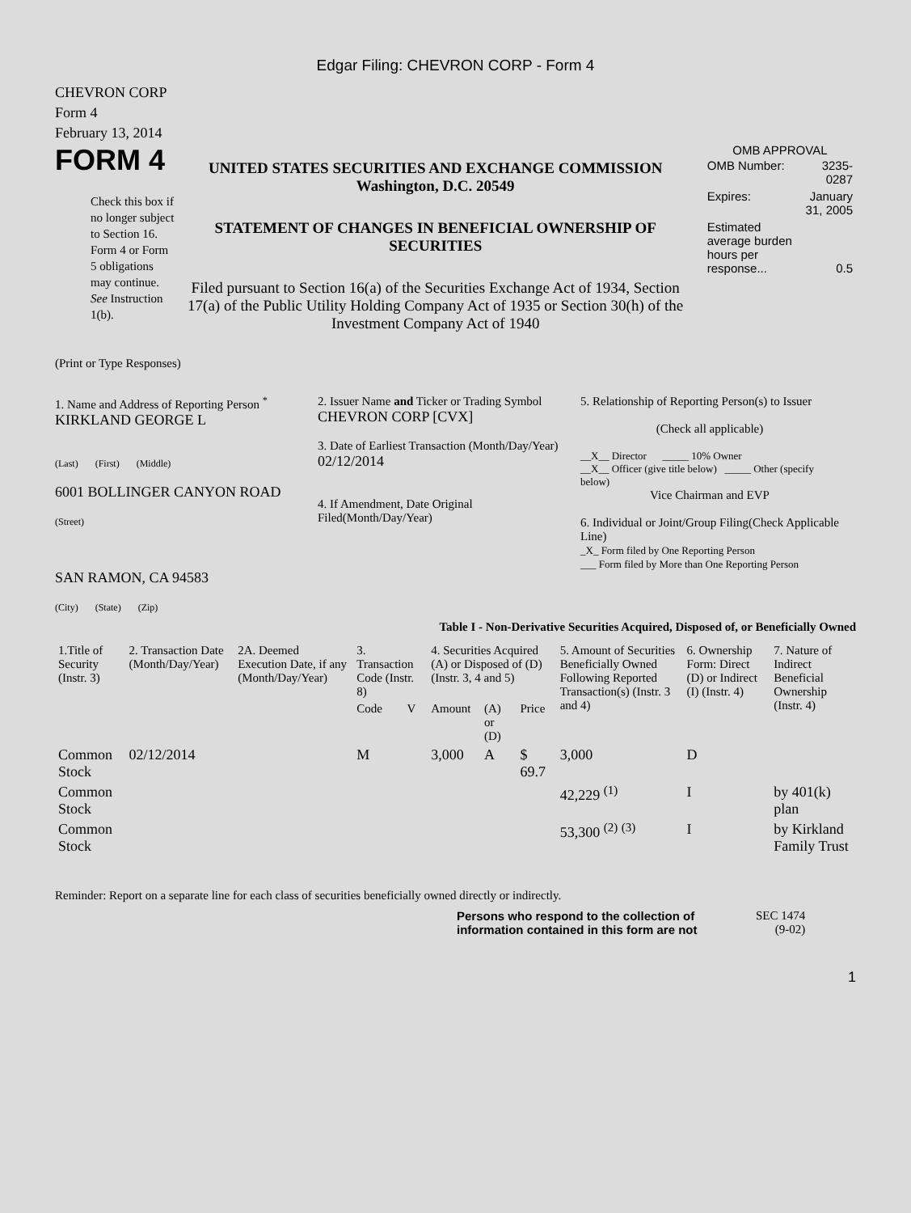Edgar Filing: CHEVRON CORP - Form 4
CHEVRON CORP
Form 4
February 13, 2014
FORM 4
Check this box if no longer subject to Section 16. Form 4 or Form 5 obligations may continue. See Instruction 1(b).
UNITED STATES SECURITIES AND EXCHANGE COMMISSION
Washington, D.C. 20549
STATEMENT OF CHANGES IN BENEFICIAL OWNERSHIP OF SECURITIES
Filed pursuant to Section 16(a) of the Securities Exchange Act of 1934, Section 17(a) of the Public Utility Holding Company Act of 1935 or Section 30(h) of the Investment Company Act of 1940
OMB APPROVAL
| OMB Number: | 3235-0287 |
| Expires: | January 31, 2005 |
| Estimated average burden hours per response... | 0.5 |
(Print or Type Responses)
1. Name and Address of Reporting Person <sup>*</sup>
KIRKLAND GEORGE L
(Last) (First) (Middle)
6001 BOLLINGER CANYON ROAD
(Street)
SAN RAMON, CA 94583
(City) (State) (Zip)
2. Issuer Name and Ticker or Trading Symbol
CHEVRON CORP [CVX]
3. Date of Earliest Transaction (Month/Day/Year)
02/12/2014
4. If Amendment, Date Original Filed(Month/Day/Year)
5. Relationship of Reporting Person(s) to Issuer
(Check all applicable)
__X__ Director _____ 10% Owner
__X__ Officer (give title below) _____ Other (specify below)
Vice Chairman and EVP
6. Individual or Joint/Group Filing(Check Applicable Line)
_X_ Form filed by One Reporting Person
___ Form filed by More than One Reporting Person
Table I - Non-Derivative Securities Acquired, Disposed of, or Beneficially Owned
| 1.Title of Security (Instr. 3) | 2. Transaction Date (Month/Day/Year) | 2A. Deemed Execution Date, if any (Month/Day/Year) | 3. Transaction Code (Instr. 8) | | 4. Securities Acquired (A) or Disposed of (D) (Instr. 3, 4 and 5) | | | 5. Amount of Securities Beneficially Owned Following Reported Transaction(s) (Instr. 3 and 4) | 6. Ownership Form: Direct (D) or Indirect (I) (Instr. 4) | 7. Nature of Indirect Beneficial Ownership (Instr. 4) |
| --- | --- | --- | --- | --- | --- | --- | --- | --- | --- | --- |
| | | | Code | V | Amount | (A) or (D) | Price | | | |
| Common Stock | 02/12/2014 | | M | | 3,000 | A | $ 69.7 | 3,000 | D | |
| Common Stock | | | | | | | | 42,229 <sup>(1)</sup> | I | by 401(k) plan |
| Common Stock | | | | | | | | 53,300 <sup>(2)</sup> <sup>(3)</sup> | I | by Kirkland Family Trust |
Reminder: Report on a separate line for each class of securities beneficially owned directly or indirectly.
Persons who respond to the collection of information contained in this form are not
SEC 1474
(9-02)
1